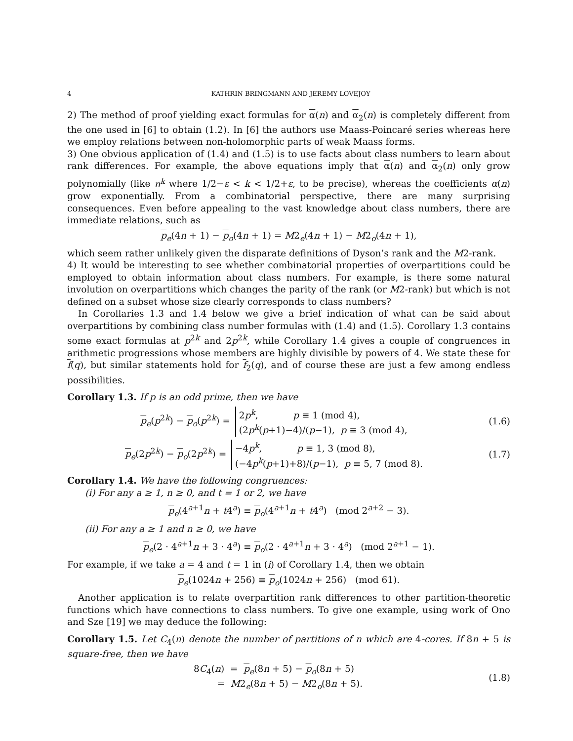4 KATHRIN BRINGMANN AND JEREMY LOVEJOY
2) The method of proof yielding exact formulas for α(n) and α<sub>2</sub>(n) is completely different from the one used in [6] to obtain (1.2). In [6] the authors use Maass-Poincaré series whereas here we employ relations between non-holomorphic parts of weak Maass forms.
3) One obvious application of (1.4) and (1.5) is to use facts about class numbers to learn about rank differences. For example, the above equations imply that α(n) and α<sub>2</sub>(n) only grow polynomially (like n<sup>k</sup> where 1/2−ε < k < 1/2+ε, to be precise), whereas the coefficients α(n) grow exponentially. From a combinatorial perspective, there are many surprising consequences. Even before appealing to the vast knowledge about class numbers, there are immediate relations, such as
p<sub>e</sub>(4n + 1) − p<sub>o</sub>(4n + 1) = M2<sub>e</sub>(4n + 1) − M2<sub>o</sub>(4n + 1),
which seem rather unlikely given the disparate definitions of Dyson’s rank and the M2-rank.
4) It would be interesting to see whether combinatorial properties of overpartitions could be employed to obtain information about class numbers. For example, is there some natural involution on overpartitions which changes the parity of the rank (or M2-rank) but which is not defined on a subset whose size clearly corresponds to class numbers?
In Corollaries 1.3 and 1.4 below we give a brief indication of what can be said about overpartitions by combining class number formulas with (1.4) and (1.5). Corollary 1.3 contains some exact formulas at p<sup>2k</sup> and 2p<sup>2k</sup>, while Corollary 1.4 gives a couple of congruences in arithmetic progressions whose members are highly divisible by powers of 4. We state these for f(q), but similar statements hold for f<sub>2</sub>(q), and of course these are just a few among endless possibilities.
Corollary 1.3. If p is an odd prime, then we have
p<sub>e</sub>(p<sup>2k</sup>) − p<sub>o</sub>(p<sup>2k</sup>) = 2p<sup>k</sup>, p ≡ 1 (mod 4),
(2p<sup>k</sup>(p+1)−4)/(p−1), p ≡ 3 (mod 4),
(1.6)
p<sub>e</sub>(2p<sup>2k</sup>) − p<sub>o</sub>(2p<sup>2k</sup>) = −4p<sup>k</sup>, p ≡ 1, 3 (mod 8),
(−4p<sup>k</sup>(p+1)+8)/(p−1), p ≡ 5, 7 (mod 8).
(1.7)
Corollary 1.4. We have the following congruences:
(i) For any a ≥ 1, n ≥ 0, and t = 1 or 2, we have
p<sub>e</sub>(4<sup>a+1</sup>n + t4<sup>a</sup>) ≡ p<sub>o</sub>(4<sup>a+1</sup>n + t4<sup>a</sup>) (mod 2<sup>a+2</sup> − 3).
(ii) For any a ≥ 1 and n ≥ 0, we have
p<sub>e</sub>(2 · 4<sup>a+1</sup>n + 3 · 4<sup>a</sup>) ≡ p<sub>o</sub>(2 · 4<sup>a+1</sup>n + 3 · 4<sup>a</sup>) (mod 2<sup>a+1</sup> − 1).
For example, if we take a = 4 and t = 1 in (i) of Corollary 1.4, then we obtain
p<sub>e</sub>(1024n + 256) ≡ p<sub>o</sub>(1024n + 256) (mod 61).
Another application is to relate overpartition rank differences to other partition-theoretic functions which have connections to class numbers. To give one example, using work of Ono and Sze [19] we may deduce the following:
Corollary 1.5. Let C<sub>4</sub>(n) denote the number of partitions of n which are 4-cores. If 8n + 5 is square-free, then we have
8C<sub>4</sub>(n) = p<sub>e</sub>(8n + 5) − p<sub>o</sub>(8n + 5)
= M2<sub>e</sub>(8n + 5) − M2<sub>o</sub>(8n + 5).
(1.8)